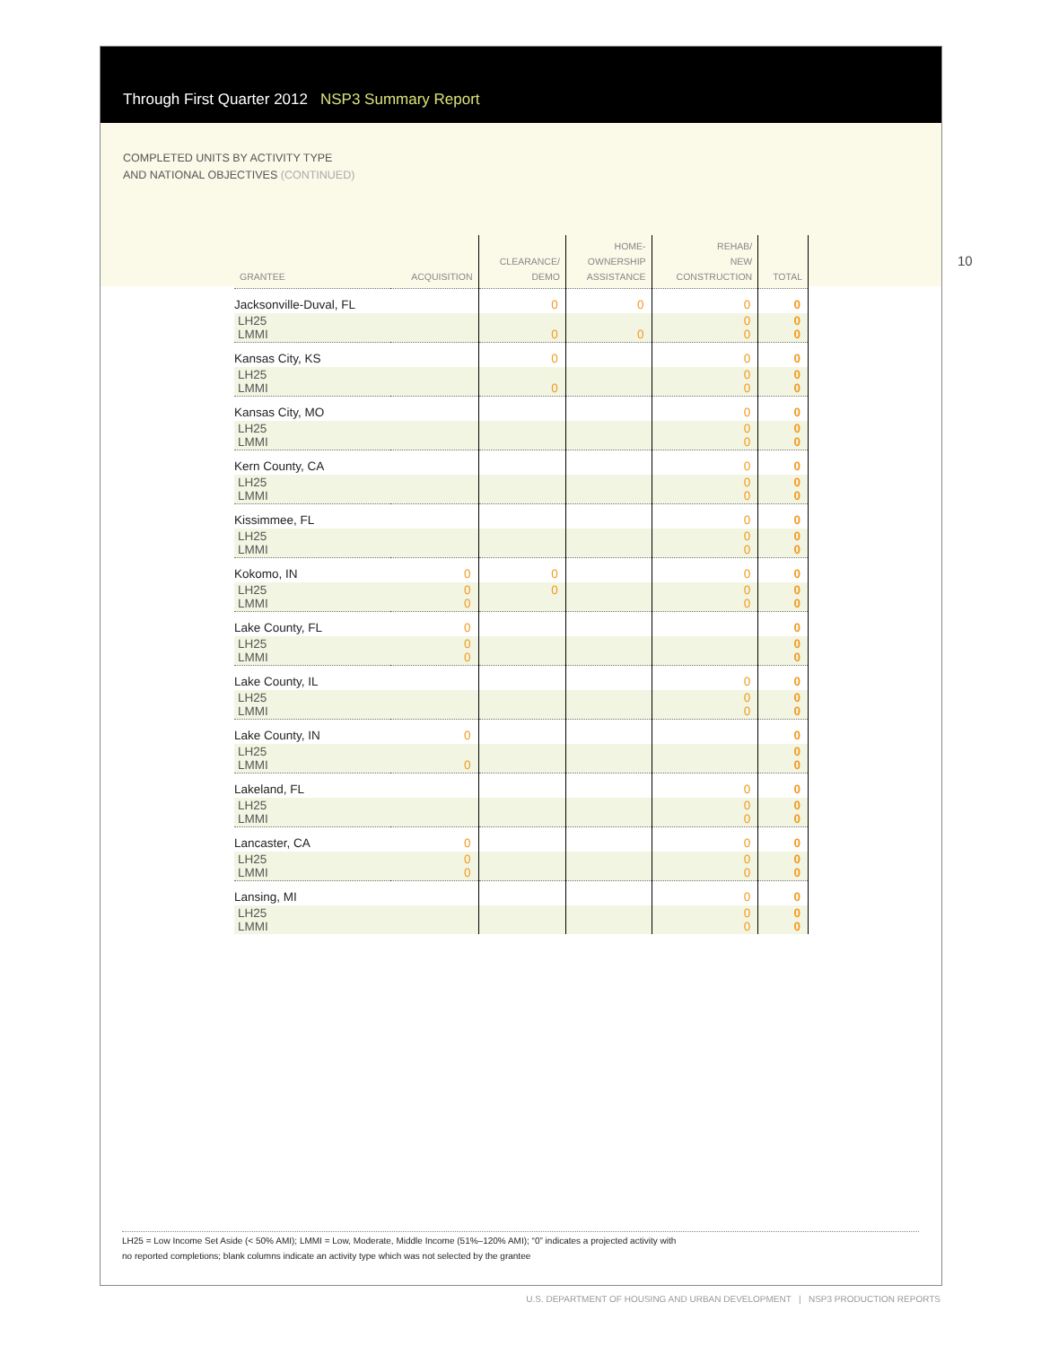Through First Quarter 2012 NSP3 Summary Report
COMPLETED UNITS BY ACTIVITY TYPE
AND NATIONAL OBJECTIVES (CONTINUED)
10
| GRANTEE | ACQUISITION | CLEARANCE/ DEMO | HOME- OWNERSHIP ASSISTANCE | REHAB/ NEW CONSTRUCTION | TOTAL |
| --- | --- | --- | --- | --- | --- |
| Jacksonville-Duval, FL | | 0 | 0 | 0 | 0 |
| LH25 LMMI | | 0 | 0 | 0 0 | 0 0 |
| Kansas City, KS | | 0 | | 0 | 0 |
| LH25 LMMI | | 0 | | 0 0 | 0 0 |
| Kansas City, MO | | | | 0 | 0 |
| LH25 LMMI | | | | 0 0 | 0 0 |
| Kern County, CA | | | | 0 | 0 |
| LH25 LMMI | | | | 0 0 | 0 0 |
| Kissimmee, FL | | | | 0 | 0 |
| LH25 LMMI | | | | 0 0 | 0 0 |
| Kokomo, IN | 0 | 0 | | 0 | 0 |
| LH25 LMMI | 0 0 | 0 | | 0 0 | 0 0 |
| Lake County, FL | 0 | | | | 0 |
| LH25 LMMI | 0 0 | | | | 0 0 |
| Lake County, IL | | | | 0 | 0 |
| LH25 LMMI | | | | 0 0 | 0 0 |
| Lake County, IN | 0 | | | | 0 |
| LH25 LMMI | 0 | | | | 0 0 |
| Lakeland, FL | | | | 0 | 0 |
| LH25 LMMI | | | | 0 0 | 0 0 |
| Lancaster, CA | 0 | | | 0 | 0 |
| LH25 LMMI | 0 0 | | | 0 0 | 0 0 |
| Lansing, MI | | | | 0 | 0 |
| LH25 LMMI | | | | 0 0 | 0 0 |
LH25 = Low Income Set Aside (< 50% AMI); LMMI = Low, Moderate, Middle Income (51%–120% AMI); “0” indicates a projected activity with
no reported completions; blank columns indicate an activity type which was not selected by the grantee
U.S. DEPARTMENT OF HOUSING AND URBAN DEVELOPMENT | NSP3 PRODUCTION REPORTS